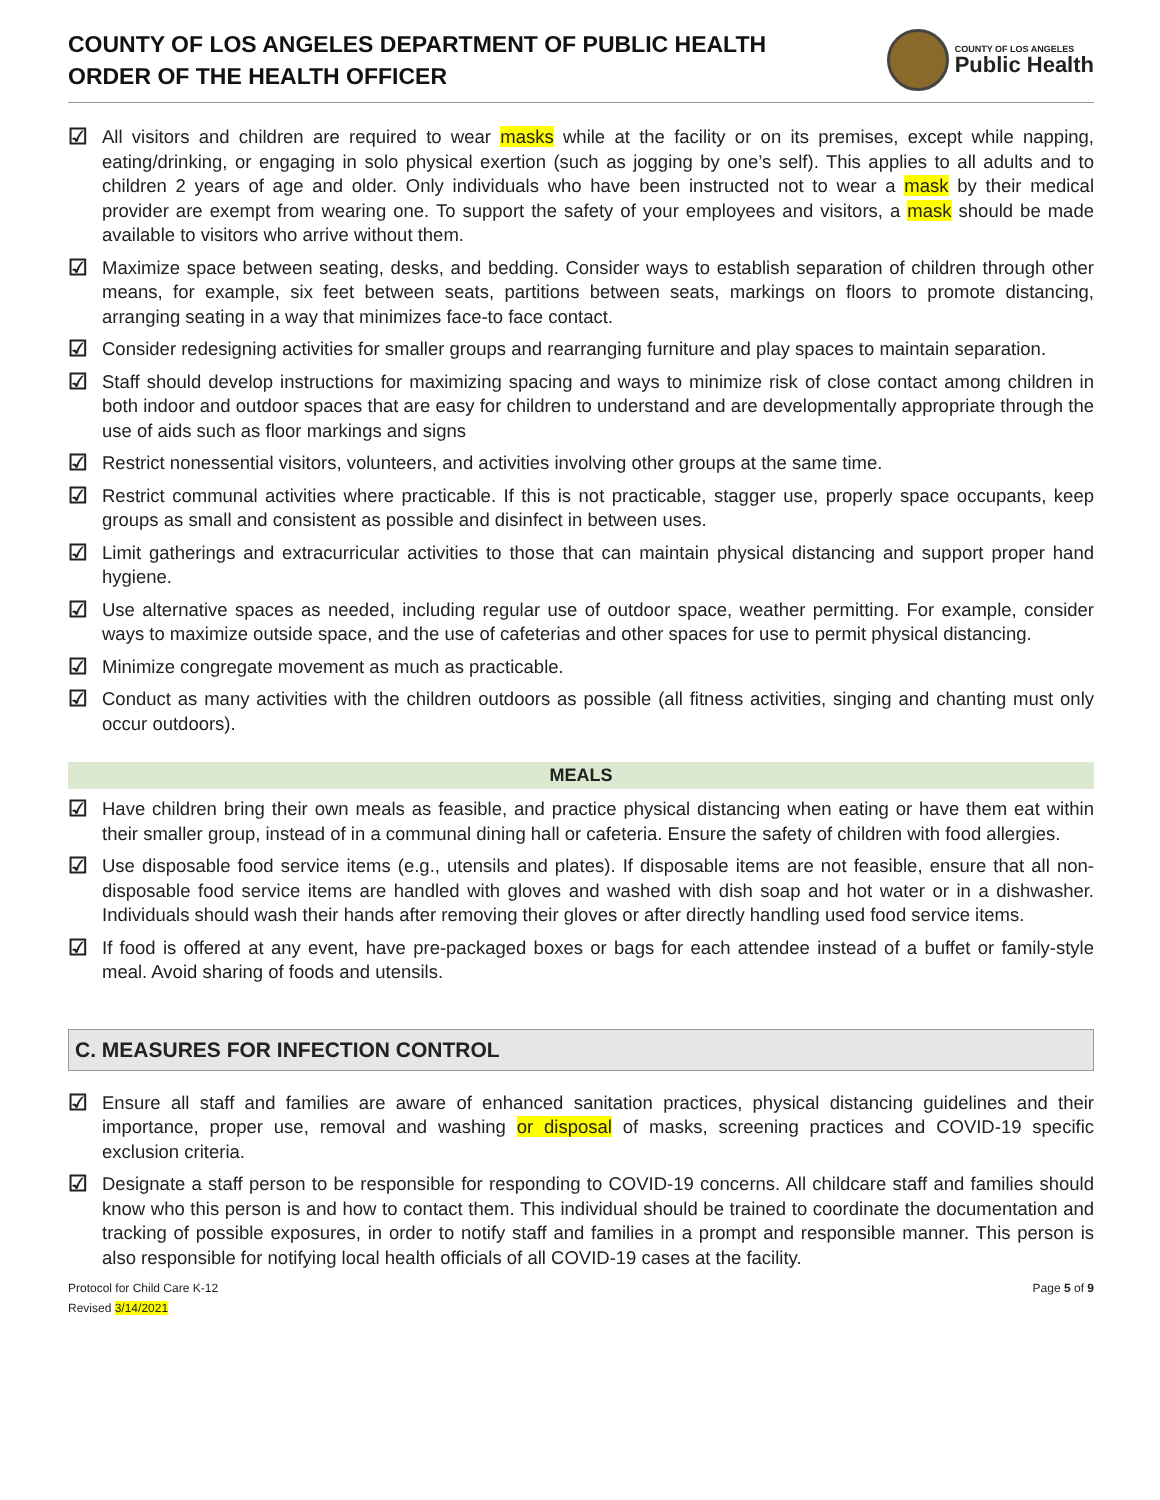COUNTY OF LOS ANGELES DEPARTMENT OF PUBLIC HEALTH
ORDER OF THE HEALTH OFFICER
COUNTY OF LOS ANGELES
Public Health
☑
All visitors and children are required to wear masks while at the facility or on its premises, except while napping, eating/drinking, or engaging in solo physical exertion (such as jogging by one’s self). This applies to all adults and to children 2 years of age and older. Only individuals who have been instructed not to wear a mask by their medical provider are exempt from wearing one. To support the safety of your employees and visitors, a mask should be made available to visitors who arrive without them.
☑
Maximize space between seating, desks, and bedding. Consider ways to establish separation of children through other means, for example, six feet between seats, partitions between seats, markings on floors to promote distancing, arranging seating in a way that minimizes face-to face contact.
☑
Consider redesigning activities for smaller groups and rearranging furniture and play spaces to maintain separation.
☑
Staff should develop instructions for maximizing spacing and ways to minimize risk of close contact among children in both indoor and outdoor spaces that are easy for children to understand and are developmentally appropriate through the use of aids such as floor markings and signs
☑
Restrict nonessential visitors, volunteers, and activities involving other groups at the same time.
☑
Restrict communal activities where practicable. If this is not practicable, stagger use, properly space occupants, keep groups as small and consistent as possible and disinfect in between uses.
☑
Limit gatherings and extracurricular activities to those that can maintain physical distancing and support proper hand hygiene.
☑
Use alternative spaces as needed, including regular use of outdoor space, weather permitting. For example, consider ways to maximize outside space, and the use of cafeterias and other spaces for use to permit physical distancing.
☑
Minimize congregate movement as much as practicable.
☑
Conduct as many activities with the children outdoors as possible (all fitness activities, singing and chanting must only occur outdoors).
MEALS
☑
Have children bring their own meals as feasible, and practice physical distancing when eating or have them eat within their smaller group, instead of in a communal dining hall or cafeteria. Ensure the safety of children with food allergies.
☑
Use disposable food service items (e.g., utensils and plates). If disposable items are not feasible, ensure that all non-disposable food service items are handled with gloves and washed with dish soap and hot water or in a dishwasher. Individuals should wash their hands after removing their gloves or after directly handling used food service items.
☑
If food is offered at any event, have pre-packaged boxes or bags for each attendee instead of a buffet or family-style meal. Avoid sharing of foods and utensils.
C. MEASURES FOR INFECTION CONTROL
☑
Ensure all staff and families are aware of enhanced sanitation practices, physical distancing guidelines and their importance, proper use, removal and washing or disposal of masks, screening practices and COVID-19 specific exclusion criteria.
☑
Designate a staff person to be responsible for responding to COVID-19 concerns. All childcare staff and families should know who this person is and how to contact them. This individual should be trained to coordinate the documentation and tracking of possible exposures, in order to notify staff and families in a prompt and responsible manner. This person is also responsible for notifying local health officials of all COVID-19 cases at the facility.
Protocol for Child Care K-12
Revised 3/14/2021
Page 5 of 9